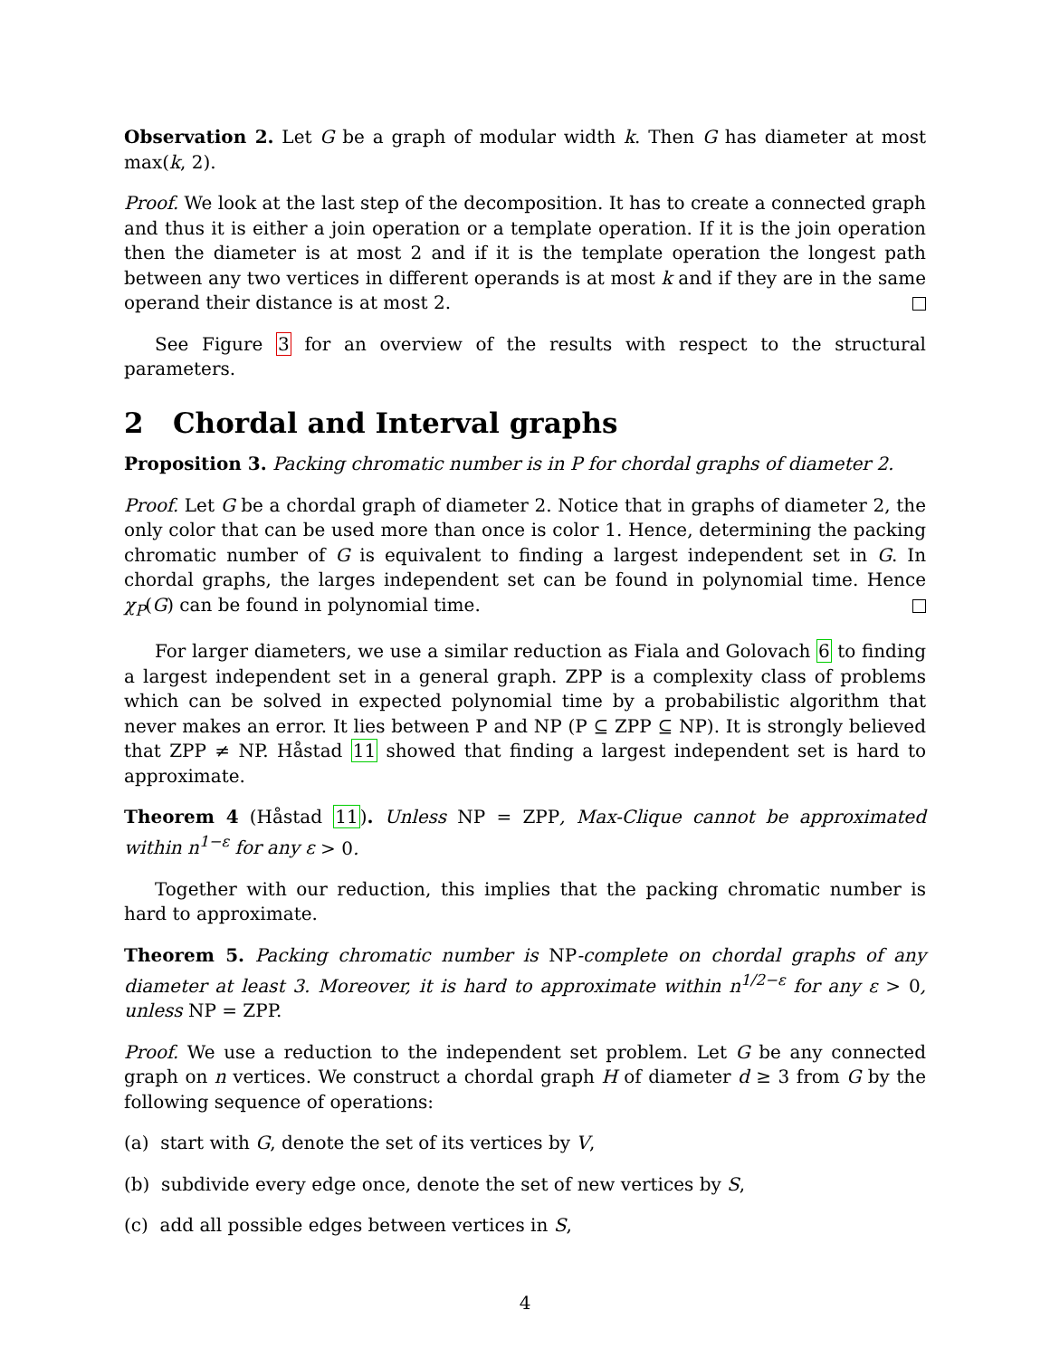Observation 2. Let G be a graph of modular width k. Then G has diameter at most max(k, 2).
Proof. We look at the last step of the decomposition. It has to create a connected graph and thus it is either a join operation or a template operation. If it is the join operation then the diameter is at most 2 and if it is the template operation the longest path between any two vertices in different operands is at most k and if they are in the same operand their distance is at most 2.
See Figure 3 for an overview of the results with respect to the structural parameters.
2 Chordal and Interval graphs
Proposition 3. Packing chromatic number is in P for chordal graphs of diameter 2.
Proof. Let G be a chordal graph of diameter 2. Notice that in graphs of diameter 2, the only color that can be used more than once is color 1. Hence, determining the packing chromatic number of G is equivalent to finding a largest independent set in G. In chordal graphs, the larges independent set can be found in polynomial time. Hence χ<sub>P</sub>(G) can be found in polynomial time.
For larger diameters, we use a similar reduction as Fiala and Golovach 6 to finding a largest independent set in a general graph. ZPP is a complexity class of problems which can be solved in expected polynomial time by a probabilistic algorithm that never makes an error. It lies between P and NP (P ⊆ ZPP ⊆ NP). It is strongly believed that ZPP ≠ NP. Håstad 11 showed that finding a largest independent set is hard to approximate.
Theorem 4 (Håstad 11). Unless NP = ZPP, Max-Clique cannot be approximated within n<sup>1−ε</sup> for any ε > 0.
Together with our reduction, this implies that the packing chromatic number is hard to approximate.
Theorem 5. Packing chromatic number is NP-complete on chordal graphs of any diameter at least 3. Moreover, it is hard to approximate within n<sup>1/2−ε</sup> for any ε > 0, unless NP = ZPP.
Proof. We use a reduction to the independent set problem. Let G be any connected graph on n vertices. We construct a chordal graph H of diameter d ≥ 3 from G by the following sequence of operations:
(a) start with G, denote the set of its vertices by V,
(b) subdivide every edge once, denote the set of new vertices by S,
(c) add all possible edges between vertices in S,
4